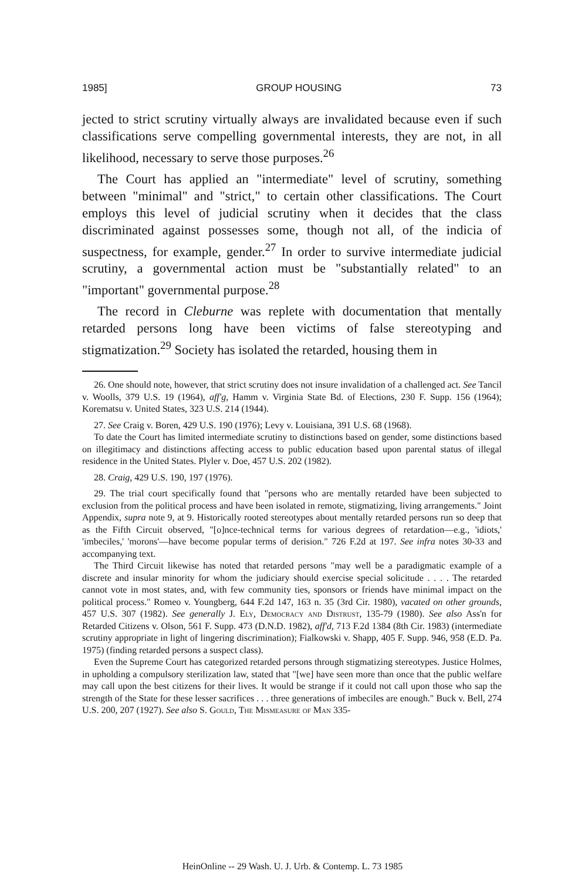1985] GROUP HOUSING 73
jected to strict scrutiny virtually always are invalidated because even if such classifications serve compelling governmental interests, they are not, in all likelihood, necessary to serve those purposes.<sup>26</sup>
The Court has applied an "intermediate" level of scrutiny, something between "minimal" and "strict," to certain other classifications. The Court employs this level of judicial scrutiny when it decides that the class discriminated against possesses some, though not all, of the indicia of suspectness, for example, gender.<sup>27</sup> In order to survive intermediate judicial scrutiny, a governmental action must be "substantially related" to an "important" governmental purpose.<sup>28</sup>
The record in Cleburne was replete with documentation that mentally retarded persons long have been victims of false stereotyping and stigmatization.<sup>29</sup> Society has isolated the retarded, housing them in
26. One should note, however, that strict scrutiny does not insure invalidation of a challenged act. See Tancil v. Woolls, 379 U.S. 19 (1964), aff'g, Hamm v. Virginia State Bd. of Elections, 230 F. Supp. 156 (1964); Korematsu v. United States, 323 U.S. 214 (1944).
27. See Craig v. Boren, 429 U.S. 190 (1976); Levy v. Louisiana, 391 U.S. 68 (1968).
To date the Court has limited intermediate scrutiny to distinctions based on gender, some distinctions based on illegitimacy and distinctions affecting access to public education based upon parental status of illegal residence in the United States. Plyler v. Doe, 457 U.S. 202 (1982).
28. Craig, 429 U.S. 190, 197 (1976).
29. The trial court specifically found that "persons who are mentally retarded have been subjected to exclusion from the political process and have been isolated in remote, stigmatizing, living arrangements." Joint Appendix, supra note 9, at 9. Historically rooted stereotypes about mentally retarded persons run so deep that as the Fifth Circuit observed, "[o]nce-technical terms for various degrees of retardation—e.g., 'idiots,' 'imbeciles,' 'morons'—have become popular terms of derision." 726 F.2d at 197. See infra notes 30-33 and accompanying text.
The Third Circuit likewise has noted that retarded persons "may well be a paradigmatic example of a discrete and insular minority for whom the judiciary should exercise special solicitude . . . . The retarded cannot vote in most states, and, with few community ties, sponsors or friends have minimal impact on the political process." Romeo v. Youngberg, 644 F.2d 147, 163 n. 35 (3rd Cir. 1980), vacated on other grounds, 457 U.S. 307 (1982). See generally J. Ely, Democracy and Distrust, 135-79 (1980). See also Ass'n for Retarded Citizens v. Olson, 561 F. Supp. 473 (D.N.D. 1982), aff'd, 713 F.2d 1384 (8th Cir. 1983) (intermediate scrutiny appropriate in light of lingering discrimination); Fialkowski v. Shapp, 405 F. Supp. 946, 958 (E.D. Pa. 1975) (finding retarded persons a suspect class).
Even the Supreme Court has categorized retarded persons through stigmatizing stereotypes. Justice Holmes, in upholding a compulsory sterilization law, stated that "[we] have seen more than once that the public welfare may call upon the best citizens for their lives. It would be strange if it could not call upon those who sap the strength of the State for these lesser sacrifices . . . three generations of imbeciles are enough." Buck v. Bell, 274 U.S. 200, 207 (1927). See also S. Gould, The Mismeasure of Man 335-
HeinOnline -- 29 Wash. U. J. Urb. & Contemp. L. 73 1985